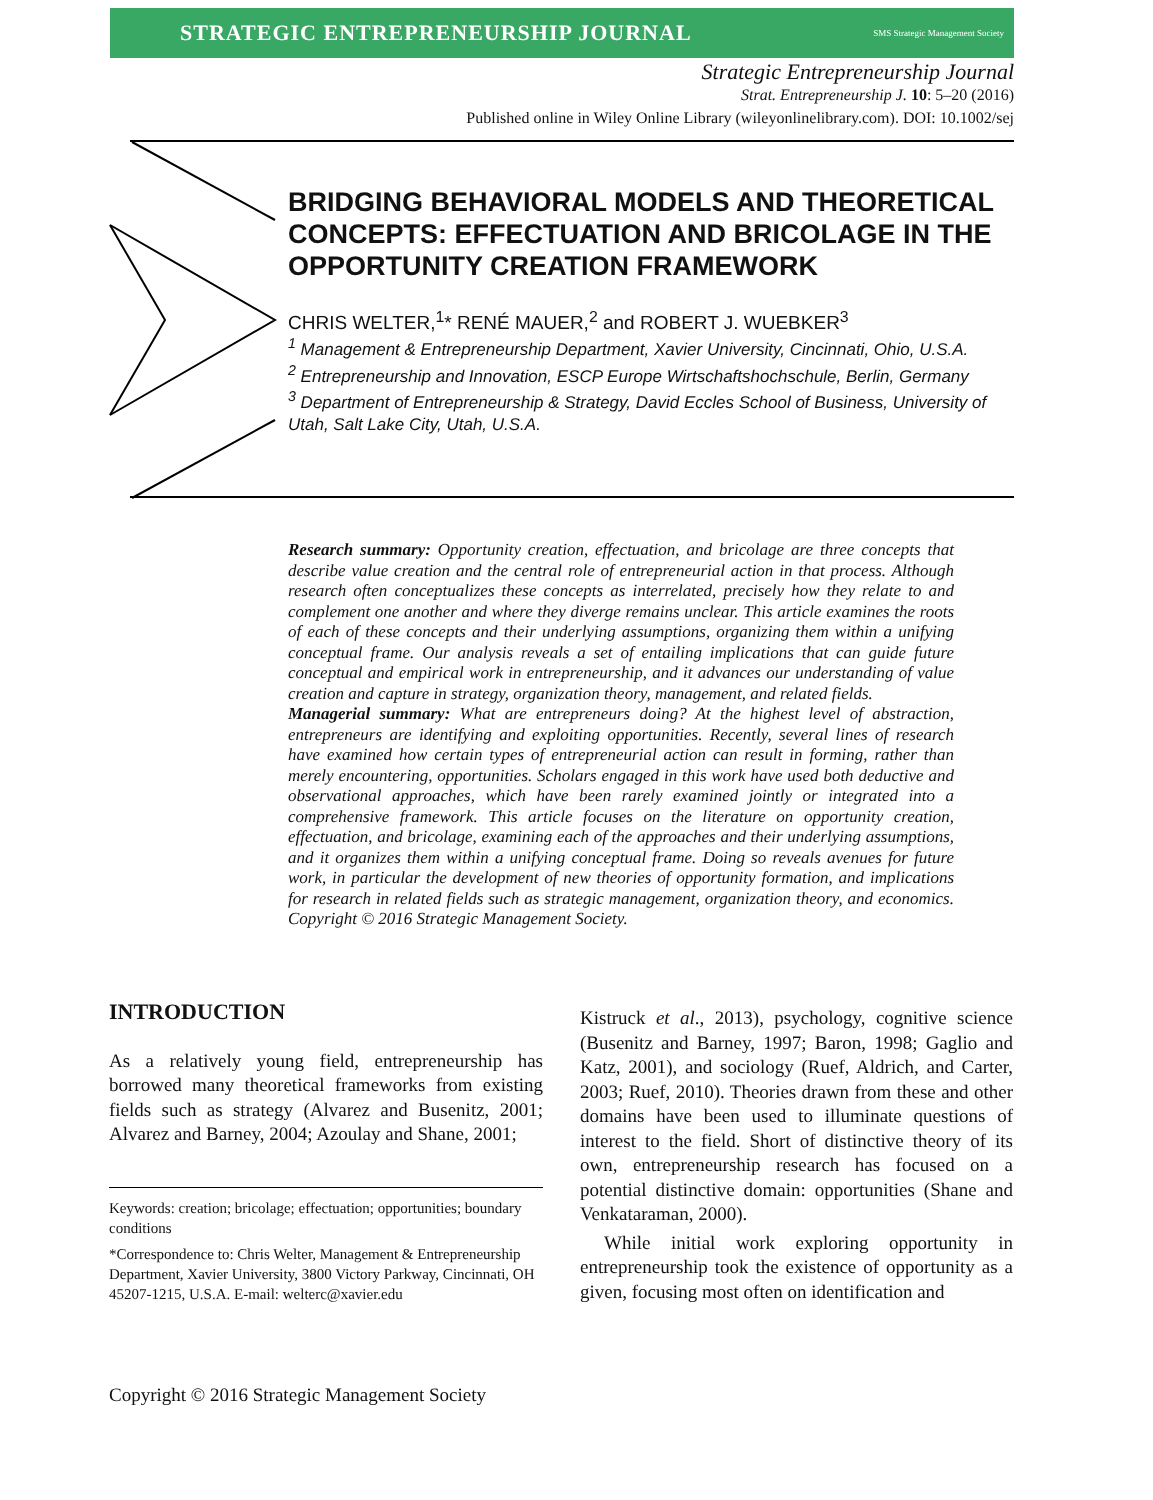STRATEGIC ENTREPRENEURSHIP JOURNAL SMS Strategic Management Society
Strategic Entrepreneurship Journal
Strat. Entrepreneurship J. 10: 5–20 (2016)
Published online in Wiley Online Library (wileyonlinelibrary.com). DOI: 10.1002/sej
BRIDGING BEHAVIORAL MODELS AND THEORETICAL CONCEPTS: EFFECTUATION AND BRICOLAGE IN THE OPPORTUNITY CREATION FRAMEWORK
CHRIS WELTER,<sup>1</sup>* RENÉ MAUER,<sup>2</sup> and ROBERT J. WUEBKER<sup>3</sup>
<sup>1</sup> Management & Entrepreneurship Department, Xavier University, Cincinnati, Ohio, U.S.A.
<sup>2</sup> Entrepreneurship and Innovation, ESCP Europe Wirtschaftshochschule, Berlin, Germany
<sup>3</sup> Department of Entrepreneurship & Strategy, David Eccles School of Business, University of Utah, Salt Lake City, Utah, U.S.A.
Research summary: Opportunity creation, effectuation, and bricolage are three concepts that describe value creation and the central role of entrepreneurial action in that process. Although research often conceptualizes these concepts as interrelated, precisely how they relate to and complement one another and where they diverge remains unclear. This article examines the roots of each of these concepts and their underlying assumptions, organizing them within a unifying conceptual frame. Our analysis reveals a set of entailing implications that can guide future conceptual and empirical work in entrepreneurship, and it advances our understanding of value creation and capture in strategy, organization theory, management, and related fields.
Managerial summary: What are entrepreneurs doing? At the highest level of abstraction, entrepreneurs are identifying and exploiting opportunities. Recently, several lines of research have examined how certain types of entrepreneurial action can result in forming, rather than merely encountering, opportunities. Scholars engaged in this work have used both deductive and observational approaches, which have been rarely examined jointly or integrated into a comprehensive framework. This article focuses on the literature on opportunity creation, effectuation, and bricolage, examining each of the approaches and their underlying assumptions, and it organizes them within a unifying conceptual frame. Doing so reveals avenues for future work, in particular the development of new theories of opportunity formation, and implications for research in related fields such as strategic management, organization theory, and economics. Copyright © 2016 Strategic Management Society.
INTRODUCTION
As a relatively young field, entrepreneurship has borrowed many theoretical frameworks from existing fields such as strategy (Alvarez and Busenitz, 2001; Alvarez and Barney, 2004; Azoulay and Shane, 2001;
Keywords: creation; bricolage; effectuation; opportunities; boundary conditions
*Correspondence to: Chris Welter, Management & Entrepreneurship Department, Xavier University, 3800 Victory Parkway, Cincinnati, OH 45207-1215, U.S.A. E-mail: welterc@xavier.edu
Kistruck et al., 2013), psychology, cognitive science (Busenitz and Barney, 1997; Baron, 1998; Gaglio and Katz, 2001), and sociology (Ruef, Aldrich, and Carter, 2003; Ruef, 2010). Theories drawn from these and other domains have been used to illuminate questions of interest to the field. Short of distinctive theory of its own, entrepreneurship research has focused on a potential distinctive domain: opportunities (Shane and Venkataraman, 2000).
While initial work exploring opportunity in entrepreneurship took the existence of opportunity as a given, focusing most often on identification and
Copyright © 2016 Strategic Management Society